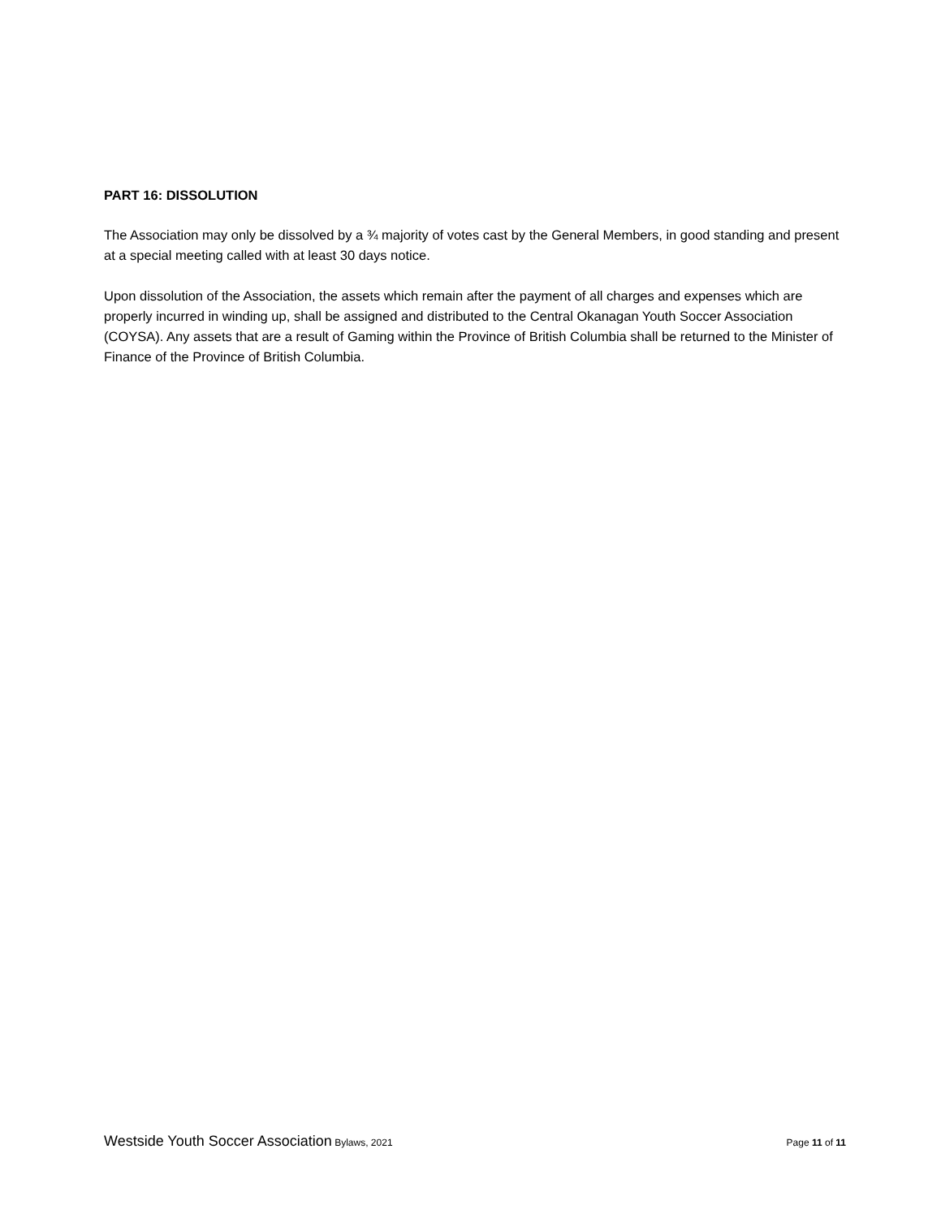PART 16: DISSOLUTION
The Association may only be dissolved by a ¾ majority of votes cast by the General Members, in good standing and present at a special meeting called with at least 30 days notice.
Upon dissolution of the Association, the assets which remain after the payment of all charges and expenses which are properly incurred in winding up, shall be assigned and distributed to the Central Okanagan Youth Soccer Association (COYSA). Any assets that are a result of Gaming within the Province of British Columbia shall be returned to the Minister of Finance of the Province of British Columbia.
Westside Youth Soccer Association Bylaws, 2021
Page 11 of 11